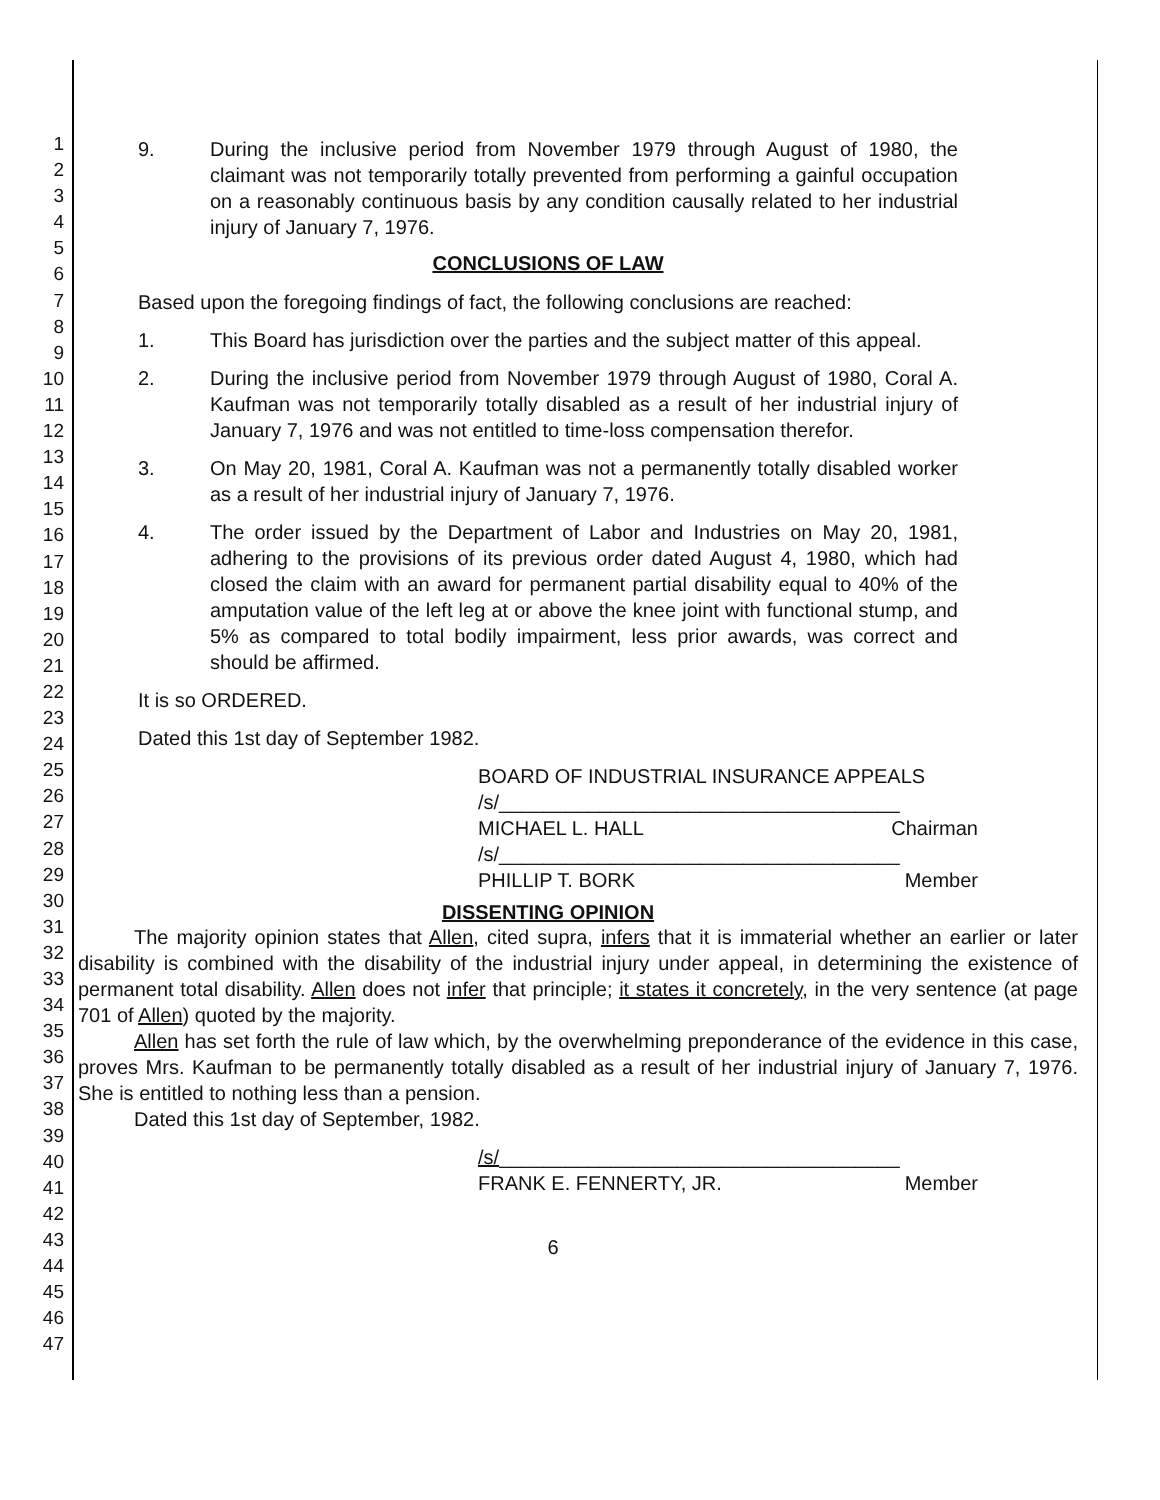1
2
3
4
5
6
7
8
9
10
11
12
13
14
15
16
17
18
19
20
21
22
23
24
25
26
27
28
29
30
31
32
33
34
35
36
37
38
39
40
41
42
43
44
45
46
47
9. During the inclusive period from November 1979 through August of 1980, the claimant was not temporarily totally prevented from performing a gainful occupation on a reasonably continuous basis by any condition causally related to her industrial injury of January 7, 1976.
CONCLUSIONS OF LAW
Based upon the foregoing findings of fact, the following conclusions are reached:
1. This Board has jurisdiction over the parties and the subject matter of this appeal.
2. During the inclusive period from November 1979 through August of 1980, Coral A. Kaufman was not temporarily totally disabled as a result of her industrial injury of January 7, 1976 and was not entitled to time-loss compensation therefor.
3. On May 20, 1981, Coral A. Kaufman was not a permanently totally disabled worker as a result of her industrial injury of January 7, 1976.
4. The order issued by the Department of Labor and Industries on May 20, 1981, adhering to the provisions of its previous order dated August 4, 1980, which had closed the claim with an award for permanent partial disability equal to 40% of the amputation value of the left leg at or above the knee joint with functional stump, and 5% as compared to total bodily impairment, less prior awards, was correct and should be affirmed.
It is so ORDERED.
Dated this 1st day of September 1982.
BOARD OF INDUSTRIAL INSURANCE APPEALS
/s/____________________________________
MICHAEL L. HALL Chairman
/s/____________________________________
PHILLIP T. BORK Member
DISSENTING OPINION
The majority opinion states that Allen, cited supra, infers that it is immaterial whether an earlier or later disability is combined with the disability of the industrial injury under appeal, in determining the existence of permanent total disability. Allen does not infer that principle; it states it concretely, in the very sentence (at page 701 of Allen) quoted by the majority.
Allen has set forth the rule of law which, by the overwhelming preponderance of the evidence in this case, proves Mrs. Kaufman to be permanently totally disabled as a result of her industrial injury of January 7, 1976. She is entitled to nothing less than a pension.
Dated this 1st day of September, 1982.
/s/____________________________________
FRANK E. FENNERTY, JR. Member
6